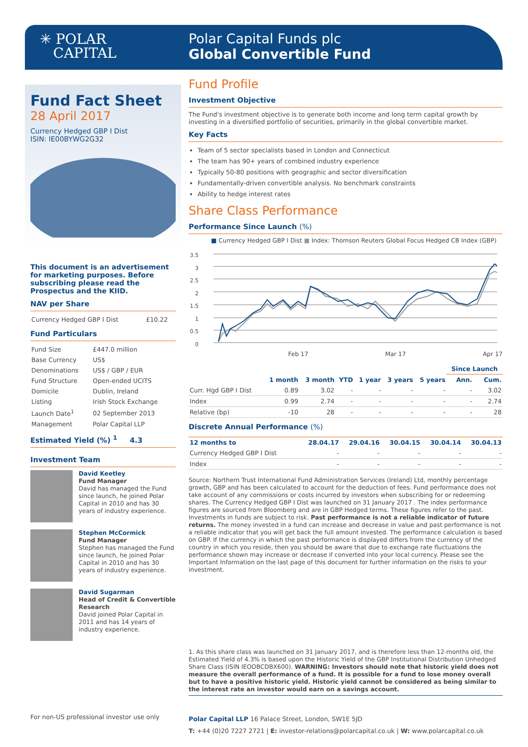✳ POLAR
CAPITAL
Polar Capital Funds plc
Global Convertible Fund
Fund Fact Sheet
28 April 2017
Currency Hedged GBP I Dist
ISIN: IE00BYWG2G32
This document is an advertisement for marketing purposes. Before subscribing please read the Prospectus and the KIID.
NAV per Share
| Currency Hedged GBP I Dist | £10.22 |
Fund Particulars
| Fund Size | £447.0 million |
| Base Currency | US$ |
| Denominations | US$ / GBP / EUR |
| Fund Structure | Open-ended UCITS |
| Domicile | Dublin, Ireland |
| Listing | Irish Stock Exchange |
| Launch Date<sup>1</sup> | 02 September 2013 |
| Management | Polar Capital LLP |
Estimated Yield (%) <sup>1</sup> 4.3
Investment Team
David Keetley
Fund Manager
David has managed the Fund since launch, he joined Polar Capital in 2010 and has 30 years of industry experience.
Stephen McCormick
Fund Manager
Stephen has managed the Fund since launch, he joined Polar Capital in 2010 and has 30 years of industry experience.
David Sugarman
Head of Credit & Convertible Research
David joined Polar Capital in 2011 and has 14 years of industry experience.
Fund Profile
Investment Objective
The Fund's investment objective is to generate both income and long term capital growth by investing in a diversified portfolio of securities, primarily in the global convertible market.
Key Facts
Team of 5 sector specialists based in London and Connecticut
The team has 90+ years of combined industry experience
Typically 50-80 positions with geographic and sector diversification
Fundamentally-driven convertible analysis. No benchmark constraints
Ability to hedge interest rates
Share Class Performance
Performance Since Launch (%)
■ Currency Hedged GBP I Dist ■ Index: Thomson Reuters Global Focus Hedged CB Index (GBP)
3.5
3
2.5
2
1.5
1
0.5
0
Feb 17 Mar 17 Apr 17
| | | | | | | | Since Launch | |
| --- | --- | --- | --- | --- | --- | --- | --- | --- |
| | 1 month | 3 month | YTD | 1 year | 3 years | 5 years | Ann. | Cum. |
| Curr. Hgd GBP I Dist | 0.89 | 3.02 | - | - | - | - | - | 3.02 |
| Index | 0.99 | 2.74 | - | - | - | - | - | 2.74 |
| Relative (bp) | -10 | 28 | - | - | - | - | - | 28 |
Discrete Annual Performance (%)
| 12 months to | 28.04.17 | 29.04.16 | 30.04.15 | 30.04.14 | 30.04.13 |
| --- | --- | --- | --- | --- | --- |
| Currency Hedged GBP I Dist | - | - | - | - | - |
| Index | - | - | - | - | - |
Source: Northern Trust International Fund Administration Services (Ireland) Ltd, monthly percentage growth, GBP and has been calculated to account for the deduction of fees. Fund performance does not take account of any commissions or costs incurred by investors when subscribing for or redeeming shares. The Currency Hedged GBP I Dist was launched on 31 January 2017 . The index performance figures are sourced from Bloomberg and are in GBP Hedged terms. These figures refer to the past. Investments in funds are subject to risk. Past performance is not a reliable indicator of future returns. The money invested in a fund can increase and decrease in value and past performance is not a reliable indicator that you will get back the full amount invested. The performance calculation is based on GBP. If the currency in which the past performance is displayed differs from the currency of the country in which you reside, then you should be aware that due to exchange rate fluctuations the performance shown may increase or decrease if converted into your local currency. Please see the Important Information on the last page of this document for further information on the risks to your investment.
1. As this share class was launched on 31 January 2017, and is therefore less than 12-months old, the Estimated Yield of 4.3% is based upon the Historic Yield of the GBP Institutional Distribution Unhedged Share Class (ISIN IEOOBCDBX600). WARNING: Investors should note that historic yield does not measure the overall performance of a fund. It is possible for a fund to lose money overall but to have a positive historic yield. Historic yield cannot be considered as being similar to the interest rate an investor would earn on a savings account.
For non-US professional investor use only
Polar Capital LLP 16 Palace Street, London, SW1E 5JD
T: +44 (0)20 7227 2721 | E: investor-relations@polarcapital.co.uk | W: www.polarcapital.co.uk